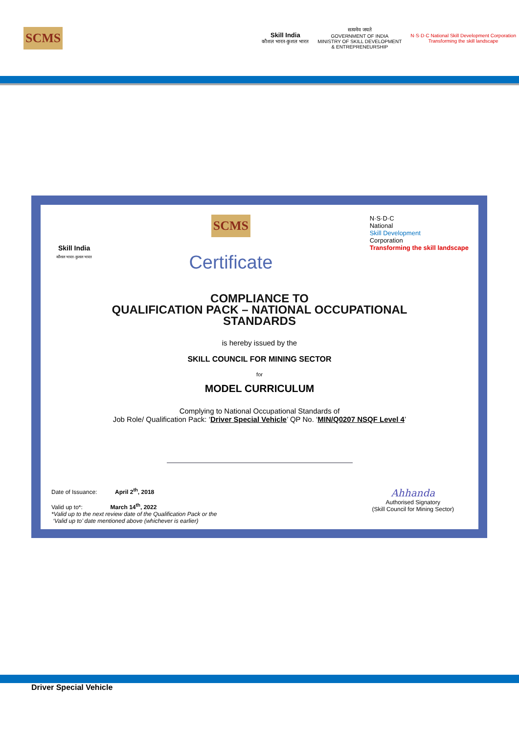SCMS
Skill India
कौशल भारत-कुशल भारत
सत्यमेव जयते
GOVERNMENT OF INDIA
MINISTRY OF SKILL DEVELOPMENT
& ENTREPRENEURSHIP
N·S·D·C National Skill Development Corporation
Transforming the skill landscape
Skill India
कौशल भारत-कुशल भारत
SCMS
Certificate
N·S·D·C
National
Skill Development
Corporation
Transforming the skill landscape
COMPLIANCE TO
QUALIFICATION PACK – NATIONAL OCCUPATIONAL
STANDARDS
is hereby issued by the
SKILL COUNCIL FOR MINING SECTOR
for
MODEL CURRICULUM
Complying to National Occupational Standards of
Job Role/ Qualification Pack: ‘Driver Special Vehicle’ QP No. ‘MIN/Q0207 NSQF Level 4’
Date of Issuance: April 2<sup>th</sup>, 2018
Valid up to*: March 14<sup>th</sup>, 2022
*Valid up to the next review date of the Qualification Pack or the
‘Valid up to’ date mentioned above (whichever is earlier)
Ahhanda
Authorised Signatory
(Skill Council for Mining Sector)
Driver Special Vehicle